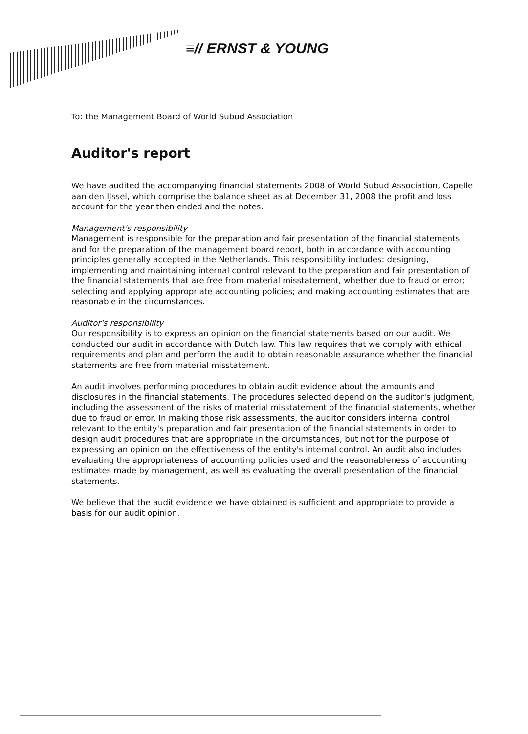≡// ERNST & YOUNG
To: the Management Board of World Subud Association
Auditor's report
We have audited the accompanying financial statements 2008 of World Subud Association, Capelle aan den IJssel, which comprise the balance sheet as at December 31, 2008 the profit and loss account for the year then ended and the notes.
Management's responsibility
Management is responsible for the preparation and fair presentation of the financial statements and for the preparation of the management board report, both in accordance with accounting principles generally accepted in the Netherlands. This responsibility includes: designing, implementing and maintaining internal control relevant to the preparation and fair presentation of the financial statements that are free from material misstatement, whether due to fraud or error; selecting and applying appropriate accounting policies; and making accounting estimates that are reasonable in the circumstances.
Auditor's responsibility
Our responsibility is to express an opinion on the financial statements based on our audit. We conducted our audit in accordance with Dutch law. This law requires that we comply with ethical requirements and plan and perform the audit to obtain reasonable assurance whether the financial statements are free from material misstatement.
An audit involves performing procedures to obtain audit evidence about the amounts and disclosures in the financial statements. The procedures selected depend on the auditor's judgment, including the assessment of the risks of material misstatement of the financial statements, whether due to fraud or error. In making those risk assessments, the auditor considers internal control relevant to the entity's preparation and fair presentation of the financial statements in order to design audit procedures that are appropriate in the circumstances, but not for the purpose of expressing an opinion on the effectiveness of the entity's internal control. An audit also includes evaluating the appropriateness of accounting policies used and the reasonableness of accounting estimates made by management, as well as evaluating the overall presentation of the financial statements.
We believe that the audit evidence we have obtained is sufficient and appropriate to provide a basis for our audit opinion.